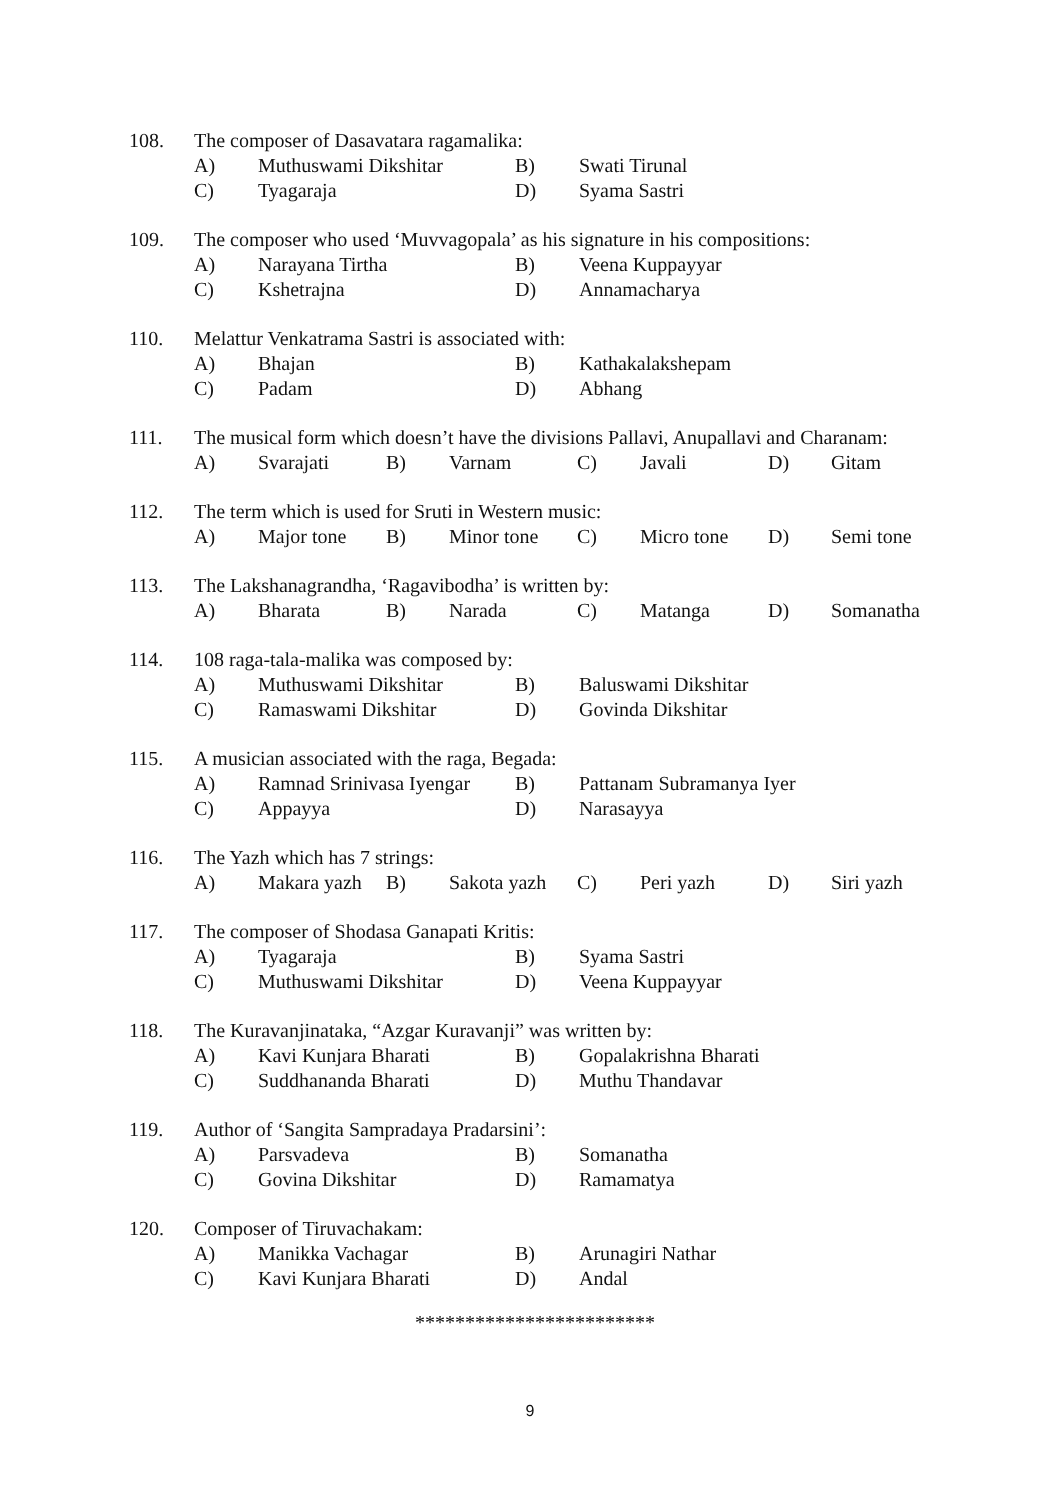108. The composer of Dasavatara ragamalika:
A) Muthuswami Dikshitar B) Swati Tirunal
C) Tyagaraja D) Syama Sastri
109. The composer who used ‘Muvvagopala’ as his signature in his compositions:
A) Narayana Tirtha B) Veena Kuppayyar
C) Kshetrajna D) Annamacharya
110. Melattur Venkatrama Sastri is associated with:
A) Bhajan B) Kathakalakshepam
C) Padam D) Abhang
111. The musical form which doesn’t have the divisions Pallavi, Anupallavi and Charanam:
A) Svarajati B) Varnam C) Javali D) Gitam
112. The term which is used for Sruti in Western music:
A) Major tone B) Minor tone C) Micro tone D) Semi tone
113. The Lakshanagrandha, ‘Ragavibodha’ is written by:
A) Bharata B) Narada C) Matanga D) Somanatha
114. 108 raga-tala-malika was composed by:
A) Muthuswami Dikshitar B) Baluswami Dikshitar
C) Ramaswami Dikshitar D) Govinda Dikshitar
115. A musician associated with the raga, Begada:
A) Ramnad Srinivasa Iyengar B) Pattanam Subramanya Iyer
C) Appayya D) Narasayya
116. The Yazh which has 7 strings:
A) Makara yazh B) Sakota yazh C) Peri yazh D) Siri yazh
117. The composer of Shodasa Ganapati Kritis:
A) Tyagaraja B) Syama Sastri
C) Muthuswami Dikshitar D) Veena Kuppayyar
118. The Kuravanjinataka, “Azgar Kuravanji” was written by:
A) Kavi Kunjara Bharati B) Gopalakrishna Bharati
C) Suddhananda Bharati D) Muthu Thandavar
119. Author of ‘Sangita Sampradaya Pradarsini’:
A) Parsvadeva B) Somanatha
C) Govina Dikshitar D) Ramamatya
120. Composer of Tiruvachakam:
A) Manikka Vachagar B) Arunagiri Nathar
C) Kavi Kunjara Bharati D) Andal
************************
9